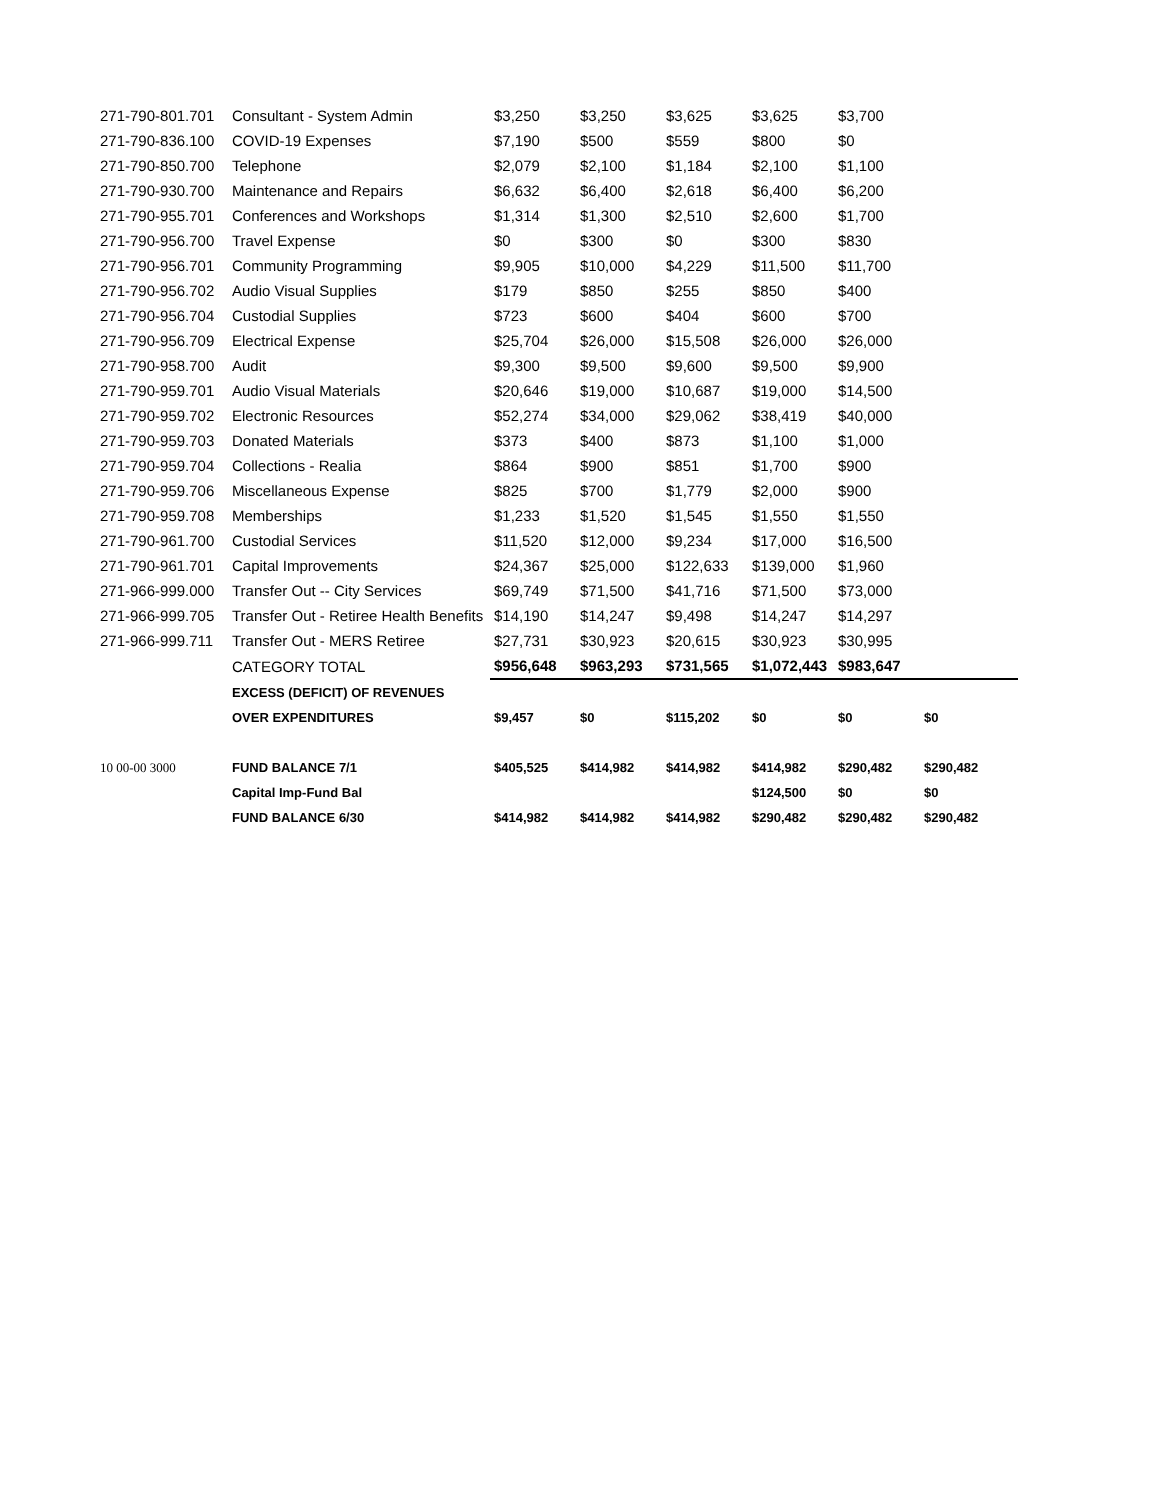| 271-790-801.701 | Consultant - System Admin | $3,250 | $3,250 | $3,625 | $3,625 | $3,700 | |
| 271-790-836.100 | COVID-19 Expenses | $7,190 | $500 | $559 | $800 | $0 | |
| 271-790-850.700 | Telephone | $2,079 | $2,100 | $1,184 | $2,100 | $1,100 | |
| 271-790-930.700 | Maintenance and Repairs | $6,632 | $6,400 | $2,618 | $6,400 | $6,200 | |
| 271-790-955.701 | Conferences and Workshops | $1,314 | $1,300 | $2,510 | $2,600 | $1,700 | |
| 271-790-956.700 | Travel Expense | $0 | $300 | $0 | $300 | $830 | |
| 271-790-956.701 | Community Programming | $9,905 | $10,000 | $4,229 | $11,500 | $11,700 | |
| 271-790-956.702 | Audio Visual Supplies | $179 | $850 | $255 | $850 | $400 | |
| 271-790-956.704 | Custodial Supplies | $723 | $600 | $404 | $600 | $700 | |
| 271-790-956.709 | Electrical Expense | $25,704 | $26,000 | $15,508 | $26,000 | $26,000 | |
| 271-790-958.700 | Audit | $9,300 | $9,500 | $9,600 | $9,500 | $9,900 | |
| 271-790-959.701 | Audio Visual Materials | $20,646 | $19,000 | $10,687 | $19,000 | $14,500 | |
| 271-790-959.702 | Electronic Resources | $52,274 | $34,000 | $29,062 | $38,419 | $40,000 | |
| 271-790-959.703 | Donated Materials | $373 | $400 | $873 | $1,100 | $1,000 | |
| 271-790-959.704 | Collections - Realia | $864 | $900 | $851 | $1,700 | $900 | |
| 271-790-959.706 | Miscellaneous Expense | $825 | $700 | $1,779 | $2,000 | $900 | |
| 271-790-959.708 | Memberships | $1,233 | $1,520 | $1,545 | $1,550 | $1,550 | |
| 271-790-961.700 | Custodial Services | $11,520 | $12,000 | $9,234 | $17,000 | $16,500 | |
| 271-790-961.701 | Capital Improvements | $24,367 | $25,000 | $122,633 | $139,000 | $1,960 | |
| 271-966-999.000 | Transfer Out -- City Services | $69,749 | $71,500 | $41,716 | $71,500 | $73,000 | |
| 271-966-999.705 | Transfer Out - Retiree Health Benefits | $14,190 | $14,247 | $9,498 | $14,247 | $14,297 | |
| 271-966-999.711 | Transfer Out - MERS Retiree | $27,731 | $30,923 | $20,615 | $30,923 | $30,995 | |
| | CATEGORY TOTAL | $956,648 | $963,293 | $731,565 | $1,072,443 | $983,647 | |
| | EXCESS (DEFICIT) OF REVENUES | | | | | | |
| | OVER EXPENDITURES | $9,457 | $0 | $115,202 | $0 | $0 | $0 |
| 10 00-00 3000 | FUND BALANCE 7/1 | $405,525 | $414,982 | $414,982 | $414,982 | $290,482 | $290,482 |
| | Capital Imp-Fund Bal | | | | $124,500 | $0 | $0 |
| | FUND BALANCE 6/30 | $414,982 | $414,982 | $414,982 | $290,482 | $290,482 | $290,482 |